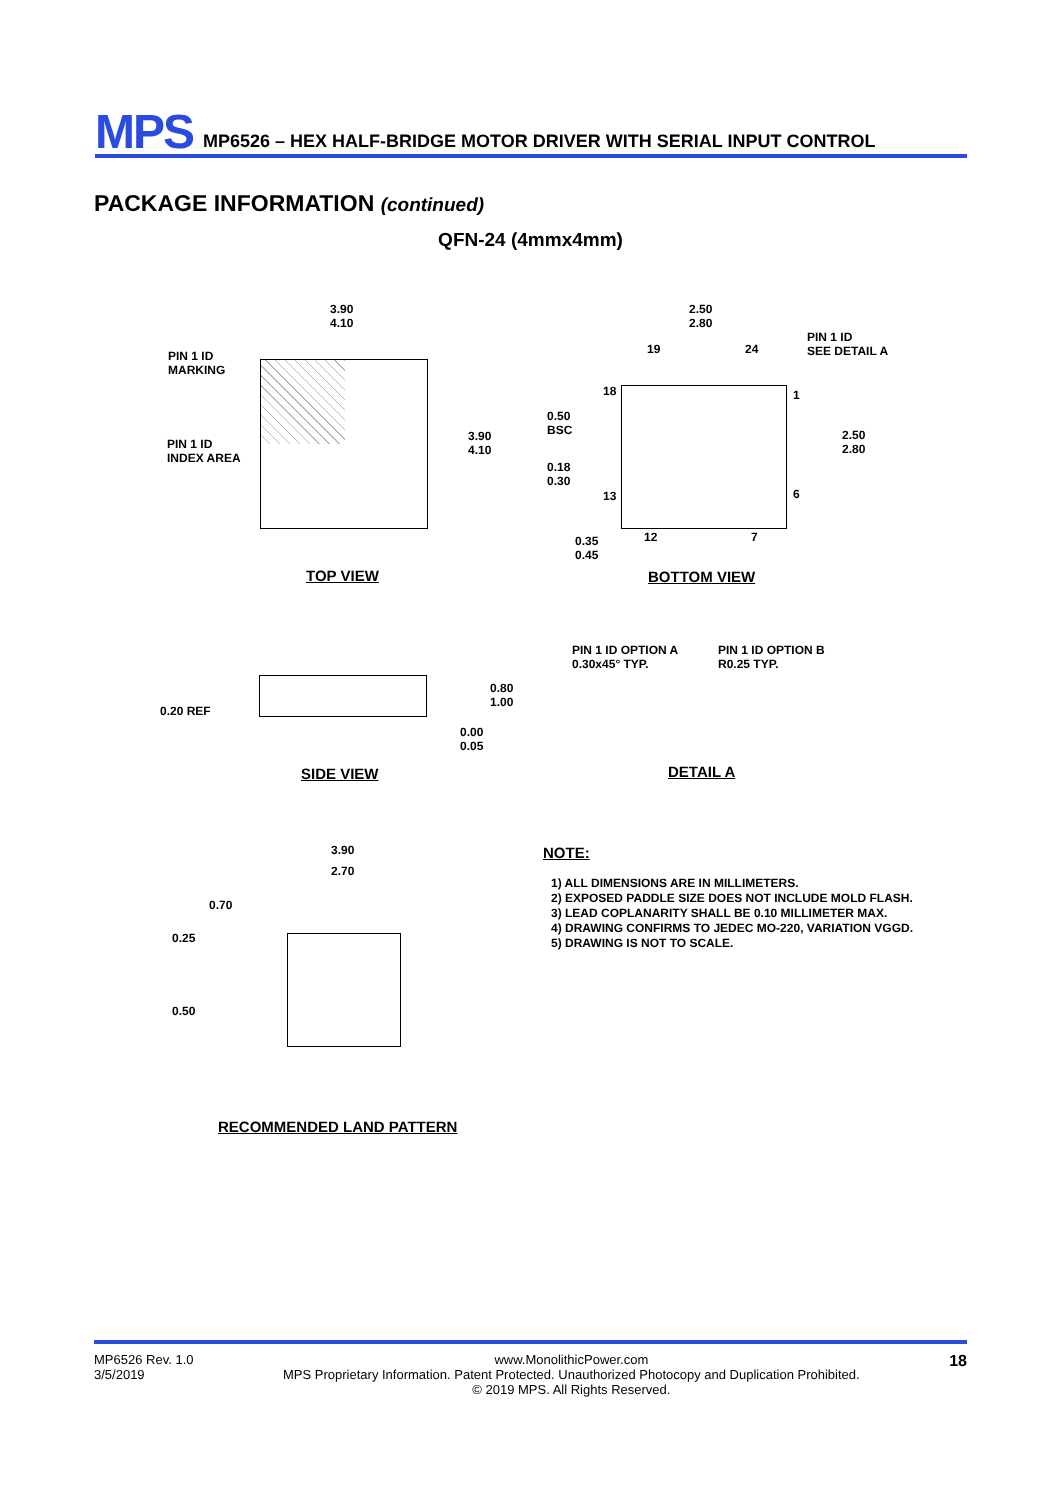MPS
MP6526 – HEX HALF-BRIDGE MOTOR DRIVER WITH SERIAL INPUT CONTROL
PACKAGE INFORMATION (continued)
QFN-24 (4mmx4mm)
3.90
4.10
PIN 1 ID
MARKING
PIN 1 ID
INDEX AREA
3.90
4.10
TOP VIEW
2.50
2.80
19 24
PIN 1 ID
SEE DETAIL A
18 1
0.50
BSC
2.50
2.80
0.18
0.30
13 6
0.35
0.45
12 7
BOTTOM VIEW
0.20 REF
0.80
1.00
0.00
0.05
SIDE VIEW
PIN 1 ID OPTION A
0.30x45° TYP.
PIN 1 ID OPTION B
R0.25 TYP.
DETAIL A
3.90
2.70
0.70
0.25
0.50
RECOMMENDED LAND PATTERN
NOTE:
1) ALL DIMENSIONS ARE IN MILLIMETERS.
2) EXPOSED PADDLE SIZE DOES NOT INCLUDE MOLD FLASH.
3) LEAD COPLANARITY SHALL BE 0.10 MILLIMETER MAX.
4) DRAWING CONFIRMS TO JEDEC MO-220, VARIATION VGGD.
5) DRAWING IS NOT TO SCALE.
MP6526 Rev. 1.0
3/5/2019
www.MonolithicPower.com
MPS Proprietary Information. Patent Protected. Unauthorized Photocopy and Duplication Prohibited.
© 2019 MPS. All Rights Reserved.
18